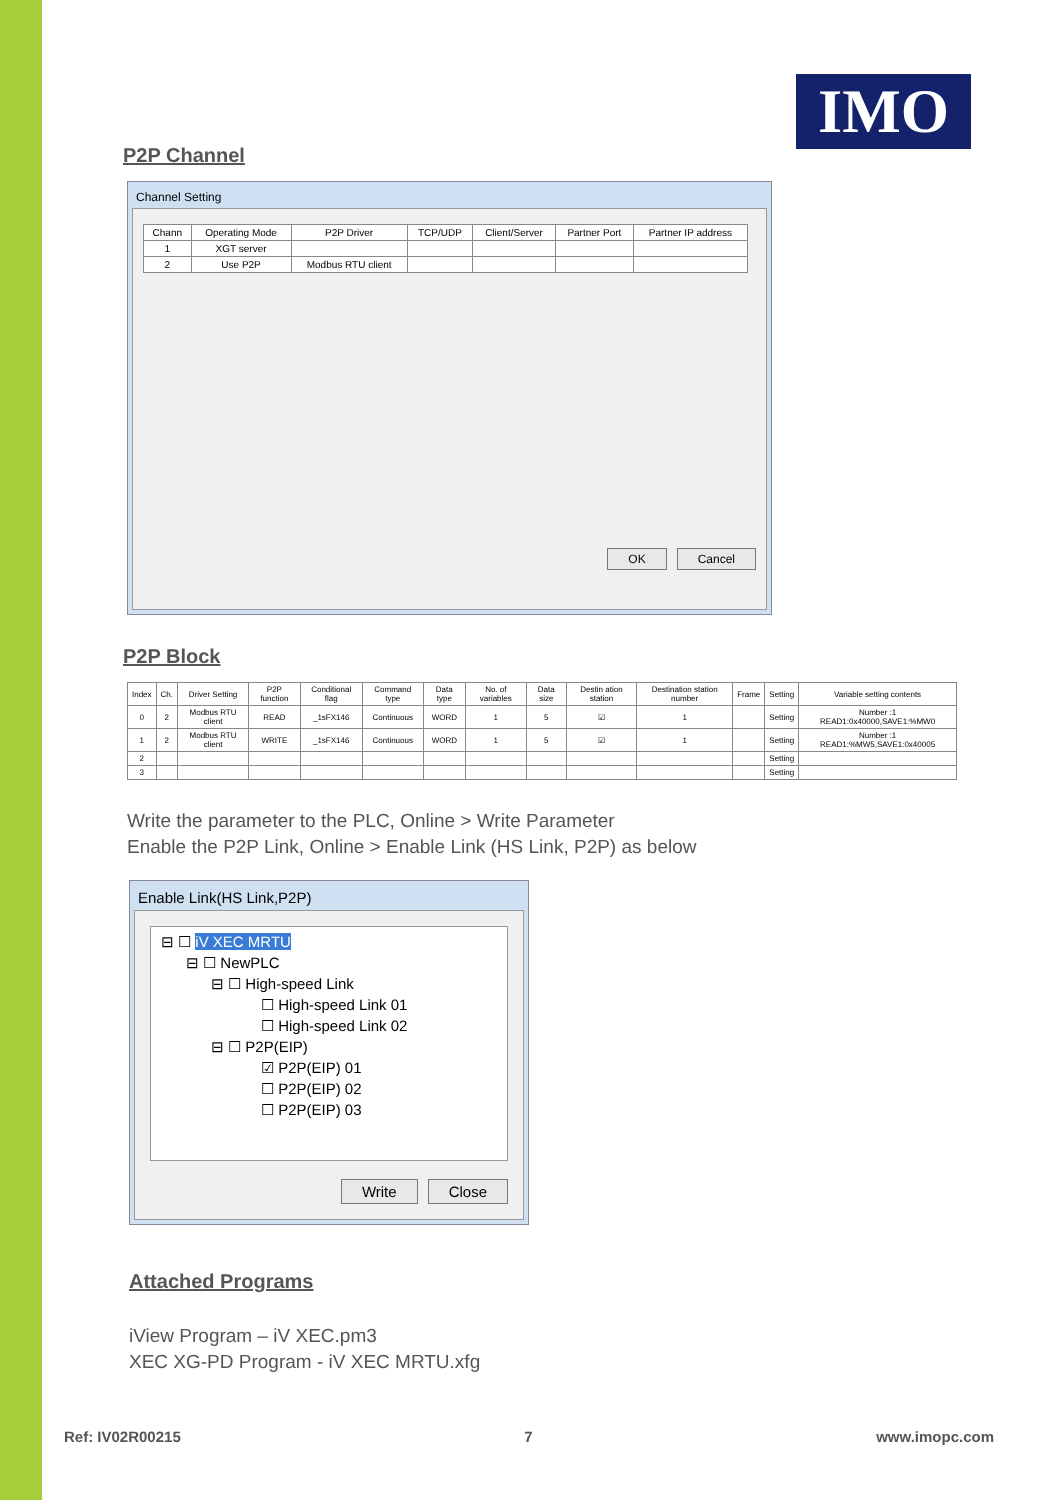IMO
P2P Channel
Channel Setting
| Chann | Operating Mode | P2P Driver | TCP/UDP | Client/Server | Partner Port | Partner IP address |
| --- | --- | --- | --- | --- | --- | --- |
| 1 | XGT server | | | | | |
| 2 | Use P2P | Modbus RTU client | | | | |
OK Cancel
P2P Block
| Index | Ch. | Driver Setting | P2P function | Conditional flag | Command type | Data type | No. of variables | Data size | Destin ation station | Destination station number | Frame | Setting | Variable setting contents |
| --- | --- | --- | --- | --- | --- | --- | --- | --- | --- | --- | --- | --- | --- |
| 0 | 2 | Modbus RTU client | READ | _1sFX146 | Continuous | WORD | 1 | 5 | ☑ | 1 | | Setting | Number :1 READ1:0x40000,SAVE1:%MW0 |
| 1 | 2 | Modbus RTU client | WRITE | _1sFX146 | Continuous | WORD | 1 | 5 | ☑ | 1 | | Setting | Number :1 READ1:%MW5,SAVE1:0x40005 |
| 2 | | | | | | | | | | | | Setting | |
| 3 | | | | | | | | | | | | Setting | |
Write the parameter to the PLC, Online > Write Parameter
Enable the P2P Link, Online > Enable Link (HS Link, P2P) as below
Enable Link(HS Link,P2P)
⊟ ☐ iV XEC MRTU
⊟ ☐ NewPLC
⊟ ☐ High-speed Link
☐ High-speed Link 01
☐ High-speed Link 02
⊟ ☐ P2P(EIP)
☑ P2P(EIP) 01
☐ P2P(EIP) 02
☐ P2P(EIP) 03
Write Close
Attached Programs
iView Program – iV XEC.pm3
XEC XG-PD Program - iV XEC MRTU.xfg
Ref: IV02R00215 7 www.imopc.com